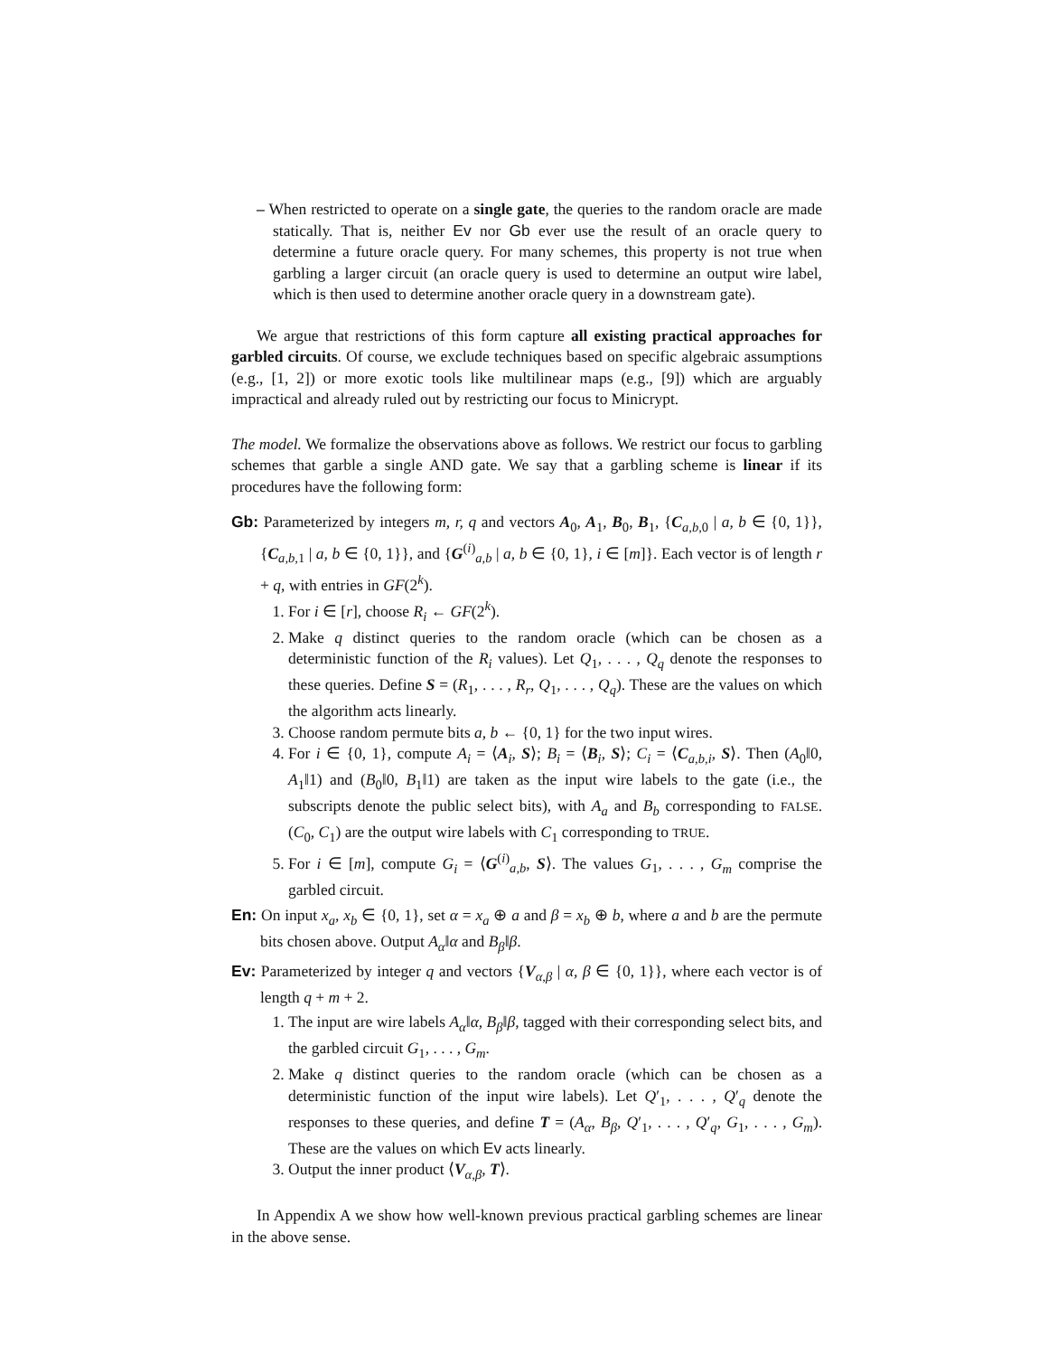– When restricted to operate on a single gate, the queries to the random oracle are made statically. That is, neither Ev nor Gb ever use the result of an oracle query to determine a future oracle query. For many schemes, this property is not true when garbling a larger circuit (an oracle query is used to determine an output wire label, which is then used to determine another oracle query in a downstream gate).
We argue that restrictions of this form capture all existing practical approaches for garbled circuits. Of course, we exclude techniques based on specific algebraic assumptions (e.g., [1, 2]) or more exotic tools like multilinear maps (e.g., [9]) which are arguably impractical and already ruled out by restricting our focus to Minicrypt.
The model. We formalize the observations above as follows. We restrict our focus to garbling schemes that garble a single AND gate. We say that a garbling scheme is linear if its procedures have the following form:
Gb: Parameterized by integers m, r, q and vectors A<sub>0</sub>, A<sub>1</sub>, B<sub>0</sub>, B<sub>1</sub>, {C<sub>a,b, 0</sub> | a, b ∈ {0, 1}}, {C<sub>a,b, 1</sub> | a, b ∈ {0, 1}}, and {G<sup>(i)</sup><sub>a,b</sub> | a, b ∈ {0, 1}, i ∈ [m]}. Each vector is of length r + q, with entries in GF(2<sup>k</sup>).
1. For i ∈ [r], choose R<sub>i</sub> ← GF(2<sup>k</sup>).
2. Make q distinct queries to the random oracle (which can be chosen as a deterministic function of the R<sub>i</sub> values). Let Q<sub>1</sub>, . . . , Q<sub>q</sub> denote the responses to these queries. Define S = (R<sub>1</sub>, . . . , R<sub>r</sub>, Q<sub>1</sub>, . . . , Q<sub>q</sub>). These are the values on which the algorithm acts linearly.
3. Choose random permute bits a, b ← {0, 1} for the two input wires.
4. For i ∈ {0, 1}, compute A<sub>i</sub> = ⟨A<sub>i</sub>, S⟩; B<sub>i</sub> = ⟨B<sub>i</sub>, S⟩; C<sub>i</sub> = ⟨C<sub>a,b,i</sub>, S⟩. Then (A<sub>0</sub>‖0, A<sub>1</sub>‖1) and (B<sub>0</sub>‖0, B<sub>1</sub>‖1) are taken as the input wire labels to the gate (i.e., the subscripts denote the public select bits), with A<sub>a</sub> and B<sub>b</sub> corresponding to FALSE. (C<sub>0</sub>, C<sub>1</sub>) are the output wire labels with C<sub>1</sub> corresponding to TRUE.
5. For i ∈ [m], compute G<sub>i</sub> = ⟨G<sup>(i)</sup><sub>a,b</sub>, S⟩. The values G<sub>1</sub>, . . . , G<sub>m</sub> comprise the garbled circuit.
En: On input x<sub>a</sub>, x<sub>b</sub> ∈ {0, 1}, set α = x<sub>a</sub> ⊕ a and β = x<sub>b</sub> ⊕ b, where a and b are the permute bits chosen above. Output A<sub>α</sub>‖α and B<sub>β</sub>‖β.
Ev: Parameterized by integer q and vectors {V<sub>α,β</sub> | α, β ∈ {0, 1}}, where each vector is of length q + m + 2.
1. The input are wire labels A<sub>α</sub>‖α, B<sub>β</sub>‖β, tagged with their corresponding select bits, and the garbled circuit G<sub>1</sub>, . . . , G<sub>m</sub>.
2. Make q distinct queries to the random oracle (which can be chosen as a deterministic function of the input wire labels). Let Q′<sub>1</sub>, . . . , Q′<sub>q</sub> denote the responses to these queries, and define T = (A<sub>α</sub>, B<sub>β</sub>, Q′<sub>1</sub>, . . . , Q′<sub>q</sub>, G<sub>1</sub>, . . . , G<sub>m</sub>). These are the values on which Ev acts linearly.
3. Output the inner product ⟨V<sub>α,β</sub>, T⟩.
In Appendix A we show how well-known previous practical garbling schemes are linear in the above sense.